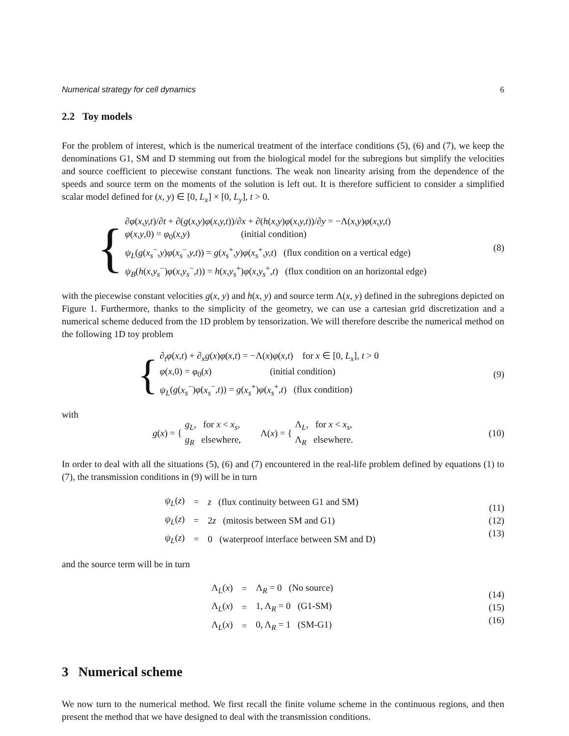Numerical strategy for cell dynamics 6
2.2 Toy models
For the problem of interest, which is the numerical treatment of the interface conditions (5), (6) and (7), we keep the denominations G1, SM and D stemming out from the biological model for the subregions but simplify the velocities and source coefficient to piecewise constant functions. The weak non linearity arising from the dependence of the speeds and source term on the moments of the solution is left out. It is therefore sufficient to consider a simplified scalar model defined for (x, y) ∈ [0, L<sub>x</sub>] × [0, L<sub>y</sub>], t > 0.
{
∂φ(x,y,t)/∂t + ∂(g(x,y)φ(x,y,t))/∂x + ∂(h(x,y)φ(x,y,t))/∂y = −Λ(x,y)φ(x,y,t)
φ(x,y,0) = φ<sub>0</sub>(x,y) (initial condition)
ψ<sub>L</sub>(g(x<sub>s</sub><sup>−</sup>,y)φ(x<sub>s</sub><sup>−</sup>,y,t)) = g(x<sub>s</sub><sup>+</sup>,y)φ(x<sub>s</sub><sup>+</sup>,y,t) (flux condition on a vertical edge)
ψ<sub>B</sub>(h(x,y<sub>s</sub><sup>−</sup>)φ(x,y<sub>s</sub><sup>−</sup>,t)) = h(x,y<sub>s</sub><sup>+</sup>)φ(x,y<sub>s</sub><sup>+</sup>,t) (flux condition on an horizontal edge)
(8)
with the piecewise constant velocities g(x, y) and h(x, y) and source term Λ(x, y) defined in the subregions depicted on Figure 1. Furthermore, thanks to the simplicity of the geometry, we can use a cartesian grid discretization and a numerical scheme deduced from the 1D problem by tensorization. We will therefore describe the numerical method on the following 1D toy problem
{
∂<sub>t</sub>φ(x,t) + ∂<sub>x</sub>g(x)φ(x,t) = −Λ(x)φ(x,t) for x ∈ [0, L<sub>x</sub>], t > 0
φ(x,0) = φ<sub>0</sub>(x) (initial condition)
ψ<sub>L</sub>(g(x<sub>s</sub><sup>−</sup>)φ(x<sub>s</sub><sup>−</sup>,t)) = g(x<sub>s</sub><sup>+</sup>)φ(x<sub>s</sub><sup>+</sup>,t) (flux condition)
(9)
with
g (x) = { g<sub>L</sub>, for x < x<sub>s</sub>,
g<sub>R</sub> elsewhere, Λ(x) = { Λ<sub>L</sub>, for x < x<sub>s</sub>,
Λ<sub>R</sub> elsewhere.
(10)
In order to deal with all the situations (5), (6) and (7) encountered in the real-life problem defined by equations (1) to (7), the transmission conditions in (9) will be in turn
| ψ<sub>L</sub> ( z ) | = | z (flux continuity between G1 and SM) |
| ψ<sub>L</sub> ( z ) | = | 2 z (mitosis between SM and G1) |
| ψ<sub>L</sub> ( z ) | = | 0 (waterproof interface between SM and D) |
(11)
(12)
(13)
and the source term will be in turn
| Λ<sub>L</sub>( x ) | = | Λ<sub>R</sub> = 0 (No source) |
| Λ<sub>L</sub>( x ) | = | 1, Λ<sub>R</sub> = 0 (G1-SM) |
| Λ<sub>L</sub>( x ) | = | 0, Λ<sub>R</sub> = 1 (SM-G1) |
(14)
(15)
(16)
3 Numerical scheme
We now turn to the numerical method. We first recall the finite volume scheme in the continuous regions, and then present the method that we have designed to deal with the transmission conditions.